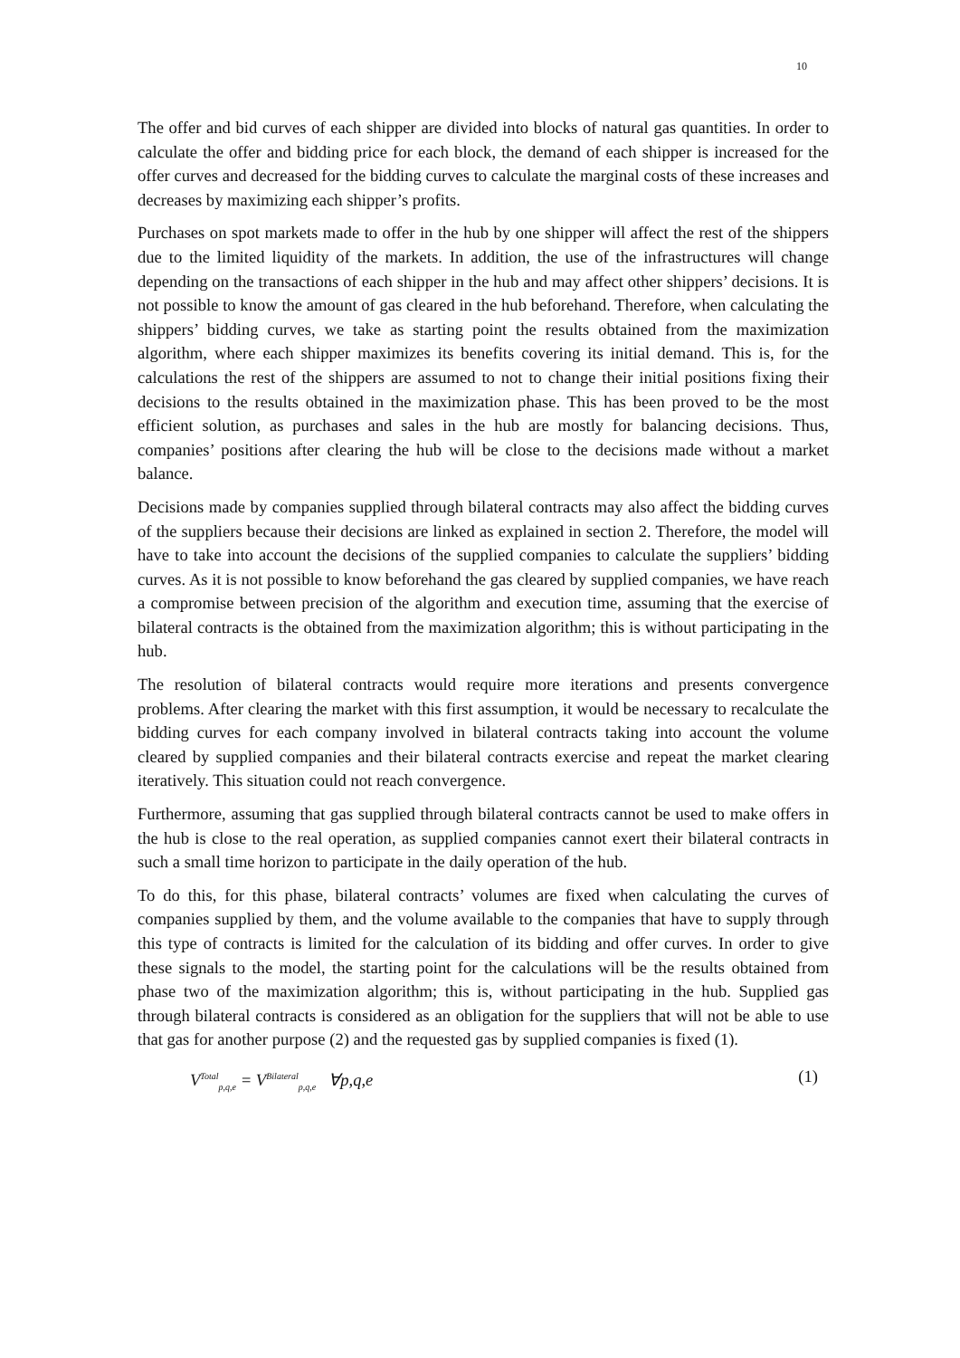10
The offer and bid curves of each shipper are divided into blocks of natural gas quantities. In order to calculate the offer and bidding price for each block, the demand of each shipper is increased for the offer curves and decreased for the bidding curves to calculate the marginal costs of these increases and decreases by maximizing each shipper’s profits.
Purchases on spot markets made to offer in the hub by one shipper will affect the rest of the shippers due to the limited liquidity of the markets. In addition, the use of the infrastructures will change depending on the transactions of each shipper in the hub and may affect other shippers’ decisions. It is not possible to know the amount of gas cleared in the hub beforehand. Therefore, when calculating the shippers’ bidding curves, we take as starting point the results obtained from the maximization algorithm, where each shipper maximizes its benefits covering its initial demand. This is, for the calculations the rest of the shippers are assumed to not to change their initial positions fixing their decisions to the results obtained in the maximization phase. This has been proved to be the most efficient solution, as purchases and sales in the hub are mostly for balancing decisions. Thus, companies’ positions after clearing the hub will be close to the decisions made without a market balance.
Decisions made by companies supplied through bilateral contracts may also affect the bidding curves of the suppliers because their decisions are linked as explained in section 2. Therefore, the model will have to take into account the decisions of the supplied companies to calculate the suppliers’ bidding curves. As it is not possible to know beforehand the gas cleared by supplied companies, we have reach a compromise between precision of the algorithm and execution time, assuming that the exercise of bilateral contracts is the obtained from the maximization algorithm; this is without participating in the hub.
The resolution of bilateral contracts would require more iterations and presents convergence problems. After clearing the market with this first assumption, it would be necessary to recalculate the bidding curves for each company involved in bilateral contracts taking into account the volume cleared by supplied companies and their bilateral contracts exercise and repeat the market clearing iteratively. This situation could not reach convergence.
Furthermore, assuming that gas supplied through bilateral contracts cannot be used to make offers in the hub is close to the real operation, as supplied companies cannot exert their bilateral contracts in such a small time horizon to participate in the daily operation of the hub.
To do this, for this phase, bilateral contracts’ volumes are fixed when calculating the curves of companies supplied by them, and the volume available to the companies that have to supply through this type of contracts is limited for the calculation of its bidding and offer curves. In order to give these signals to the model, the starting point for the calculations will be the results obtained from phase two of the maximization algorithm; this is, without participating in the hub. Supplied gas through bilateral contracts is considered as an obligation for the suppliers that will not be able to use that gas for another purpose (2) and the requested gas by supplied companies is fixed (1).
V<sup>Total</sup><sub>p,q,e</sub> = V<sup>Bilateral</sup><sub>p,q,e</sub> ∀p,q,e (1)